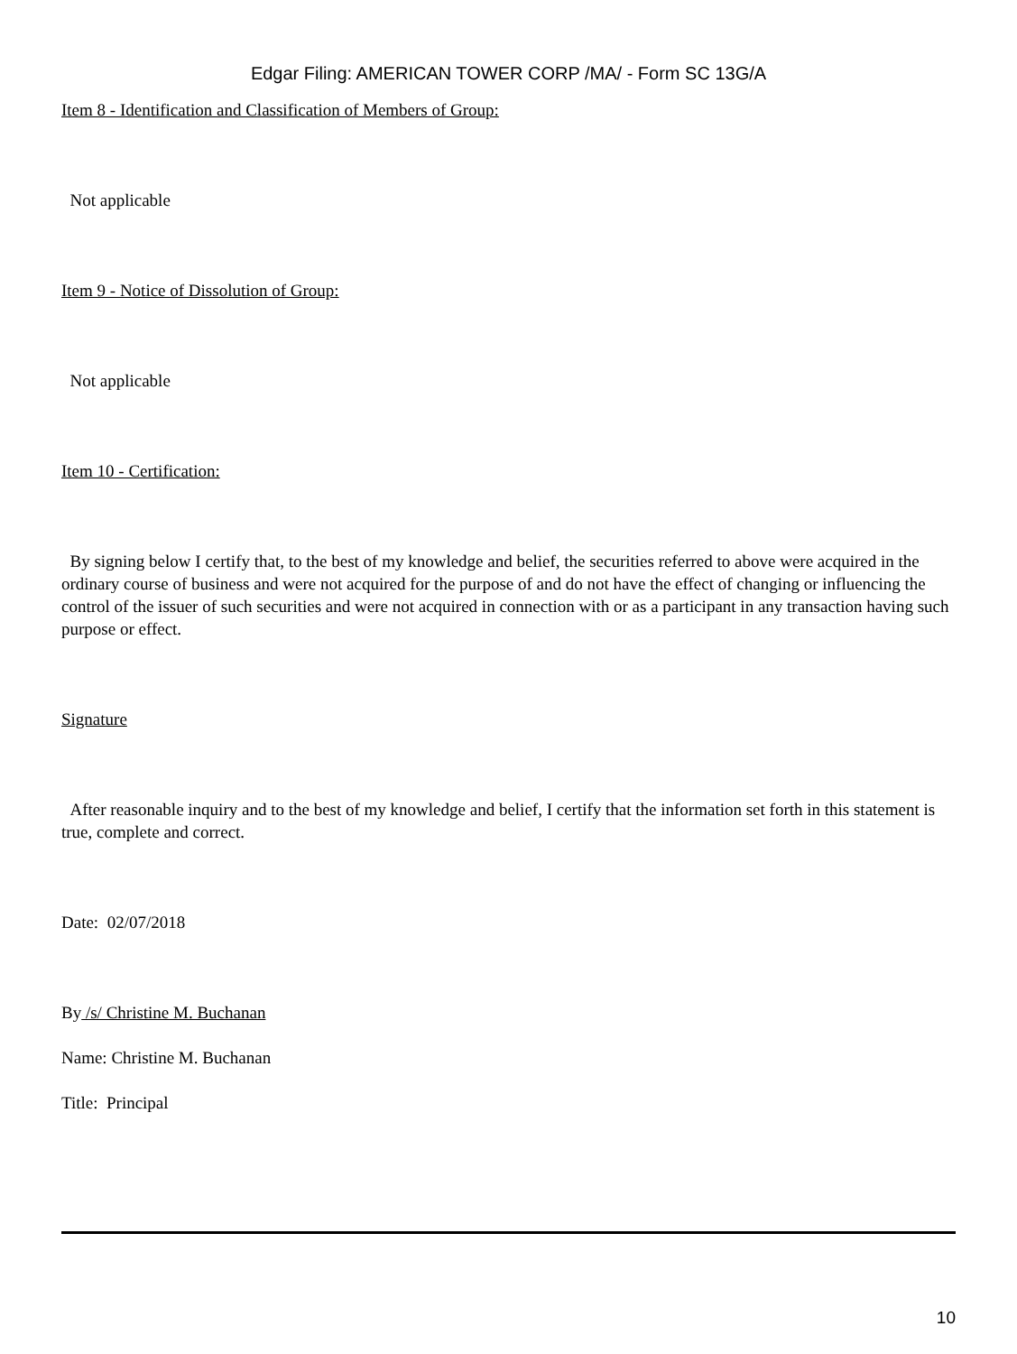Edgar Filing: AMERICAN TOWER CORP /MA/ - Form SC 13G/A
Item 8 - Identification and Classification of Members of Group:
Not applicable
Item 9 - Notice of Dissolution of Group:
Not applicable
Item 10 - Certification:
By signing below I certify that, to the best of my knowledge and belief, the securities referred to above were acquired in the ordinary course of business and were not acquired for the purpose of and do not have the effect of changing or influencing the control of the issuer of such securities and were not acquired in connection with or as a participant in any transaction having such purpose or effect.
Signature
After reasonable inquiry and to the best of my knowledge and belief, I certify that the information set forth in this statement is true, complete and correct.
Date: 02/07/2018
By /s/ Christine M. Buchanan
Name: Christine M. Buchanan
Title: Principal
10